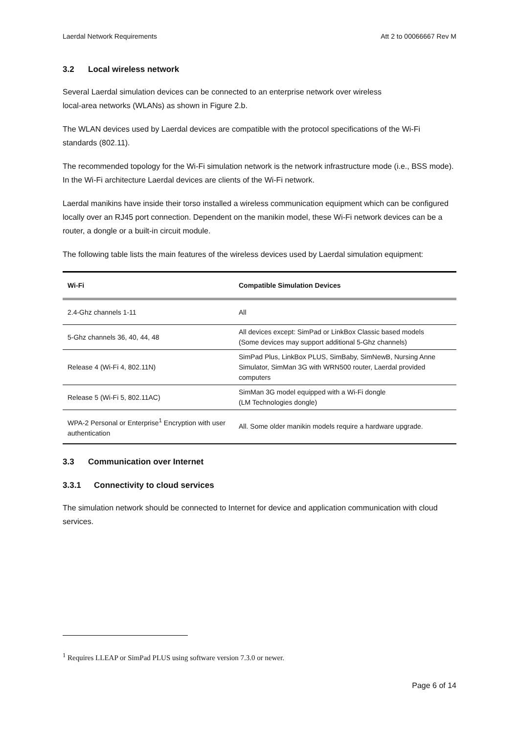Laerdal Network Requirements Att 2 to 00066667 Rev M
3.2 Local wireless network
Several Laerdal simulation devices can be connected to an enterprise network over wireless
local-area networks (WLANs) as shown in Figure 2.b.
The WLAN devices used by Laerdal devices are compatible with the protocol specifications of the Wi-Fi standards (802.11).
The recommended topology for the Wi-Fi simulation network is the network infrastructure mode (i.e., BSS mode). In the Wi-Fi architecture Laerdal devices are clients of the Wi-Fi network.
Laerdal manikins have inside their torso installed a wireless communication equipment which can be configured locally over an RJ45 port connection. Dependent on the manikin model, these Wi-Fi network devices can be a router, a dongle or a built-in circuit module.
The following table lists the main features of the wireless devices used by Laerdal simulation equipment:
| Wi-Fi | Compatible Simulation Devices |
| --- | --- |
| 2.4-Ghz channels 1-11 | All |
| 5-Ghz channels 36, 40, 44, 48 | All devices except: SimPad or LinkBox Classic based models (Some devices may support additional 5-Ghz channels) |
| Release 4 (Wi-Fi 4, 802.11N) | SimPad Plus, LinkBox PLUS, SimBaby, SimNewB, Nursing Anne Simulator, SimMan 3G with WRN500 router, Laerdal provided computers |
| Release 5 (Wi-Fi 5, 802.11AC) | SimMan 3G model equipped with a Wi-Fi dongle (LM Technologies dongle) |
| WPA-2 Personal or Enterprise<sup>1</sup> Encryption with user authentication | All. Some older manikin models require a hardware upgrade. |
3.3 Communication over Internet
3.3.1 Connectivity to cloud services
The simulation network should be connected to Internet for device and application communication with cloud services.
<sup>1</sup> Requires LLEAP or SimPad PLUS using software version 7.3.0 or newer.
Page 6 of 14